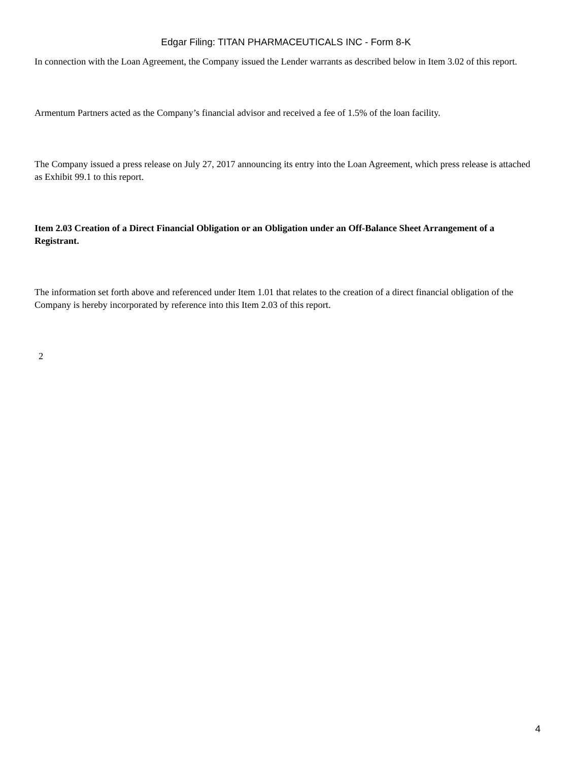Edgar Filing: TITAN PHARMACEUTICALS INC - Form 8-K
In connection with the Loan Agreement, the Company issued the Lender warrants as described below in Item 3.02 of this report.
Armentum Partners acted as the Company’s financial advisor and received a fee of 1.5% of the loan facility.
The Company issued a press release on July 27, 2017 announcing its entry into the Loan Agreement, which press release is attached as Exhibit 99.1 to this report.
Item 2.03 Creation of a Direct Financial Obligation or an Obligation under an Off-Balance Sheet Arrangement of a Registrant.
The information set forth above and referenced under Item 1.01 that relates to the creation of a direct financial obligation of the Company is hereby incorporated by reference into this Item 2.03 of this report.
2
4